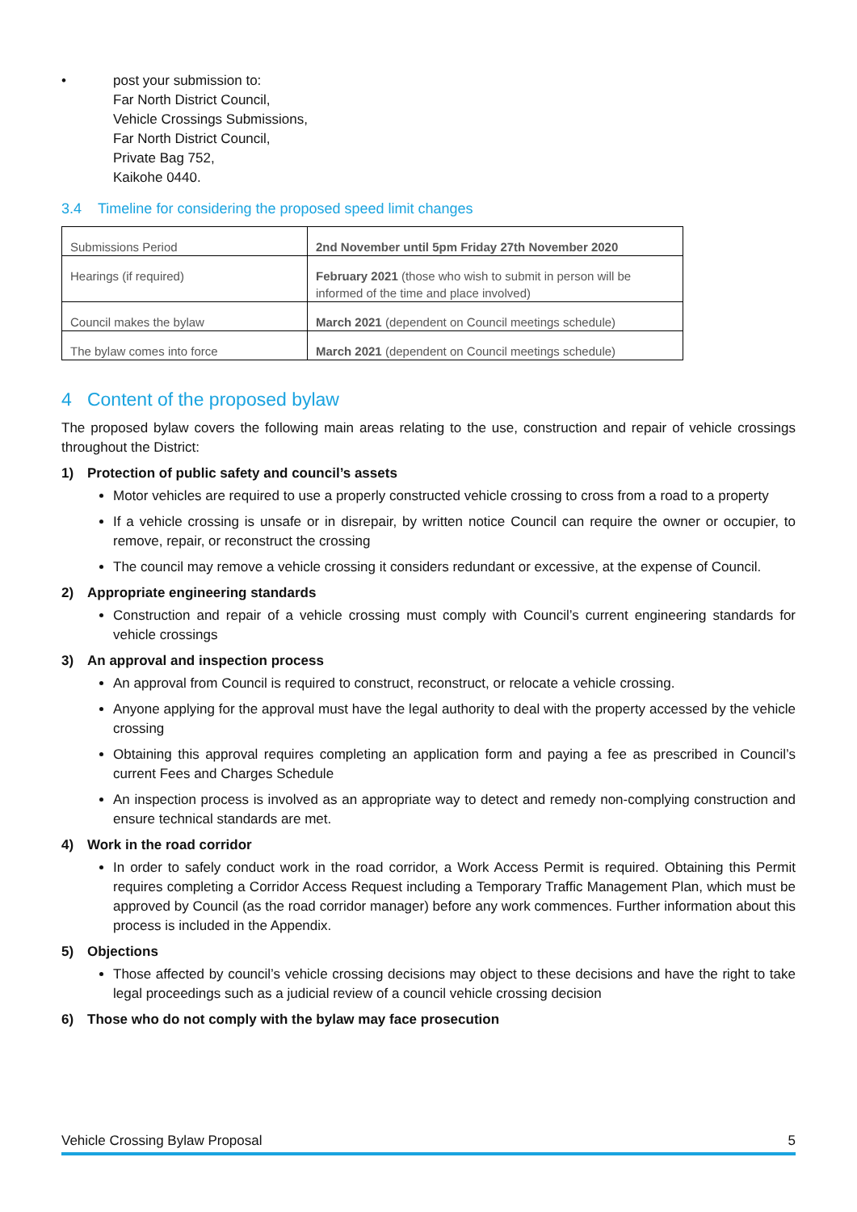• post your submission to:
Far North District Council,
Vehicle Crossings Submissions,
Far North District Council,
Private Bag 752,
Kaikohe 0440.
3.4 Timeline for considering the proposed speed limit changes
| Submissions Period | 2nd November until 5pm Friday 27th November 2020 |
| Hearings (if required) | February 2021 (those who wish to submit in person will be informed of the time and place involved) |
| Council makes the bylaw | March 2021 (dependent on Council meetings schedule) |
| The bylaw comes into force | March 2021 (dependent on Council meetings schedule) |
4 Content of the proposed bylaw
The proposed bylaw covers the following main areas relating to the use, construction and repair of vehicle crossings throughout the District:
1) Protection of public safety and council’s assets
Motor vehicles are required to use a properly constructed vehicle crossing to cross from a road to a property
If a vehicle crossing is unsafe or in disrepair, by written notice Council can require the owner or occupier, to remove, repair, or reconstruct the crossing
The council may remove a vehicle crossing it considers redundant or excessive, at the expense of Council.
2) Appropriate engineering standards
Construction and repair of a vehicle crossing must comply with Council’s current engineering standards for vehicle crossings
3) An approval and inspection process
An approval from Council is required to construct, reconstruct, or relocate a vehicle crossing.
Anyone applying for the approval must have the legal authority to deal with the property accessed by the vehicle crossing
Obtaining this approval requires completing an application form and paying a fee as prescribed in Council’s current Fees and Charges Schedule
An inspection process is involved as an appropriate way to detect and remedy non-complying construction and ensure technical standards are met.
4) Work in the road corridor
In order to safely conduct work in the road corridor, a Work Access Permit is required. Obtaining this Permit requires completing a Corridor Access Request including a Temporary Traffic Management Plan, which must be approved by Council (as the road corridor manager) before any work commences. Further information about this process is included in the Appendix.
5) Objections
Those affected by council’s vehicle crossing decisions may object to these decisions and have the right to take legal proceedings such as a judicial review of a council vehicle crossing decision
6) Those who do not comply with the bylaw may face prosecution
Vehicle Crossing Bylaw Proposal 5